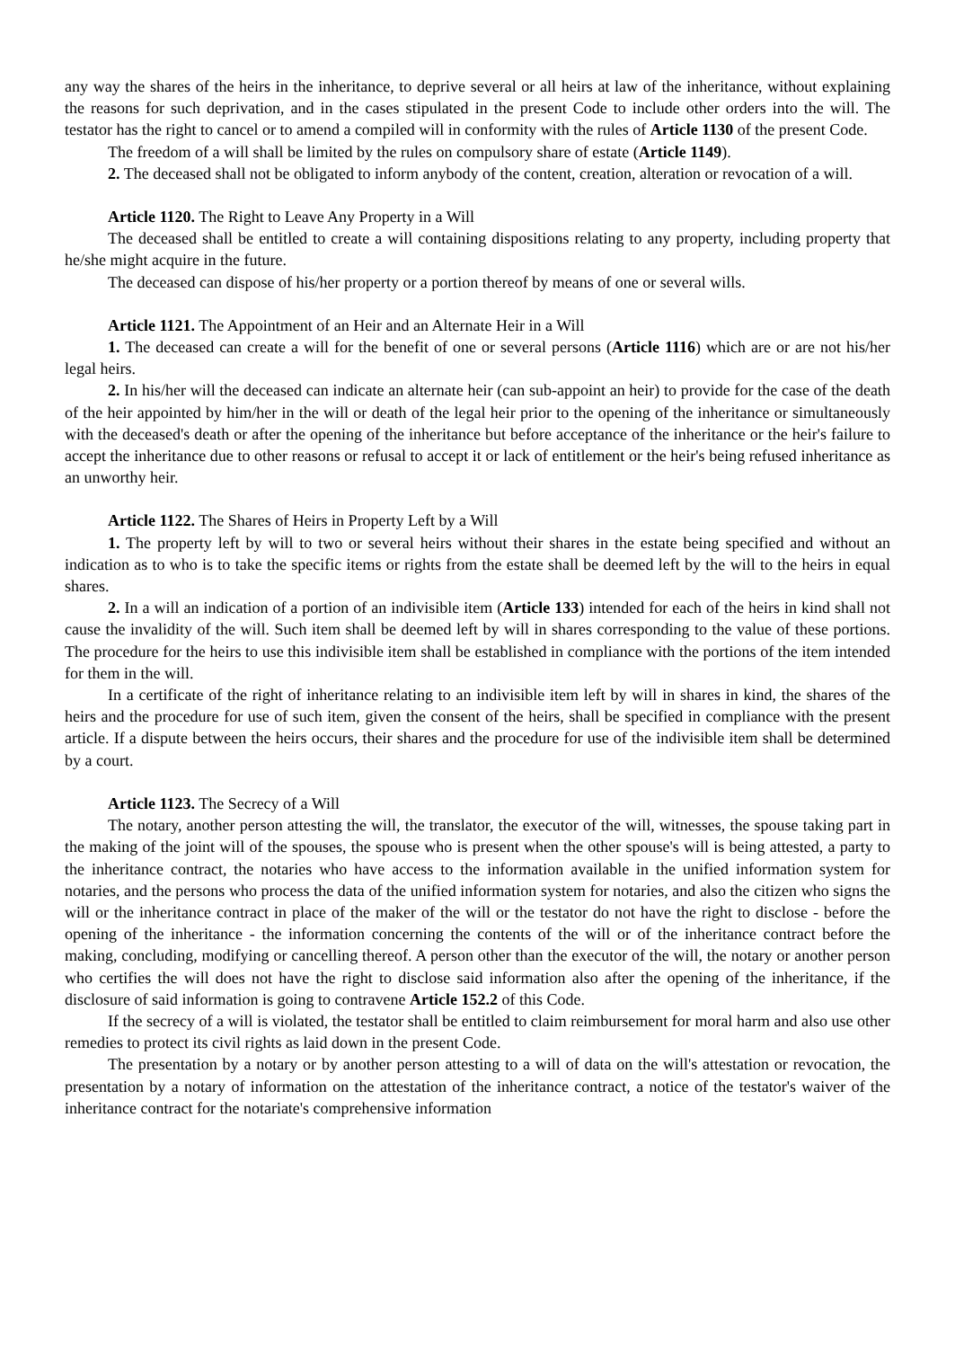any way the shares of the heirs in the inheritance, to deprive several or all heirs at law of the inheritance, without explaining the reasons for such deprivation, and in the cases stipulated in the present Code to include other orders into the will. The testator has the right to cancel or to amend a compiled will in conformity with the rules of Article 1130 of the present Code.
The freedom of a will shall be limited by the rules on compulsory share of estate (Article 1149).
2. The deceased shall not be obligated to inform anybody of the content, creation, alteration or revocation of a will.
Article 1120. The Right to Leave Any Property in a Will
The deceased shall be entitled to create a will containing dispositions relating to any property, including property that he/she might acquire in the future.
The deceased can dispose of his/her property or a portion thereof by means of one or several wills.
Article 1121. The Appointment of an Heir and an Alternate Heir in a Will
1. The deceased can create a will for the benefit of one or several persons (Article 1116) which are or are not his/her legal heirs.
2. In his/her will the deceased can indicate an alternate heir (can sub-appoint an heir) to provide for the case of the death of the heir appointed by him/her in the will or death of the legal heir prior to the opening of the inheritance or simultaneously with the deceased's death or after the opening of the inheritance but before acceptance of the inheritance or the heir's failure to accept the inheritance due to other reasons or refusal to accept it or lack of entitlement or the heir's being refused inheritance as an unworthy heir.
Article 1122. The Shares of Heirs in Property Left by a Will
1. The property left by will to two or several heirs without their shares in the estate being specified and without an indication as to who is to take the specific items or rights from the estate shall be deemed left by the will to the heirs in equal shares.
2. In a will an indication of a portion of an indivisible item (Article 133) intended for each of the heirs in kind shall not cause the invalidity of the will. Such item shall be deemed left by will in shares corresponding to the value of these portions. The procedure for the heirs to use this indivisible item shall be established in compliance with the portions of the item intended for them in the will.
In a certificate of the right of inheritance relating to an indivisible item left by will in shares in kind, the shares of the heirs and the procedure for use of such item, given the consent of the heirs, shall be specified in compliance with the present article. If a dispute between the heirs occurs, their shares and the procedure for use of the indivisible item shall be determined by a court.
Article 1123. The Secrecy of a Will
The notary, another person attesting the will, the translator, the executor of the will, witnesses, the spouse taking part in the making of the joint will of the spouses, the spouse who is present when the other spouse's will is being attested, a party to the inheritance contract, the notaries who have access to the information available in the unified information system for notaries, and the persons who process the data of the unified information system for notaries, and also the citizen who signs the will or the inheritance contract in place of the maker of the will or the testator do not have the right to disclose - before the opening of the inheritance - the information concerning the contents of the will or of the inheritance contract before the making, concluding, modifying or cancelling thereof. A person other than the executor of the will, the notary or another person who certifies the will does not have the right to disclose said information also after the opening of the inheritance, if the disclosure of said information is going to contravene Article 152.2 of this Code.
If the secrecy of a will is violated, the testator shall be entitled to claim reimbursement for moral harm and also use other remedies to protect its civil rights as laid down in the present Code.
The presentation by a notary or by another person attesting to a will of data on the will's attestation or revocation, the presentation by a notary of information on the attestation of the inheritance contract, a notice of the testator's waiver of the inheritance contract for the notariate's comprehensive information